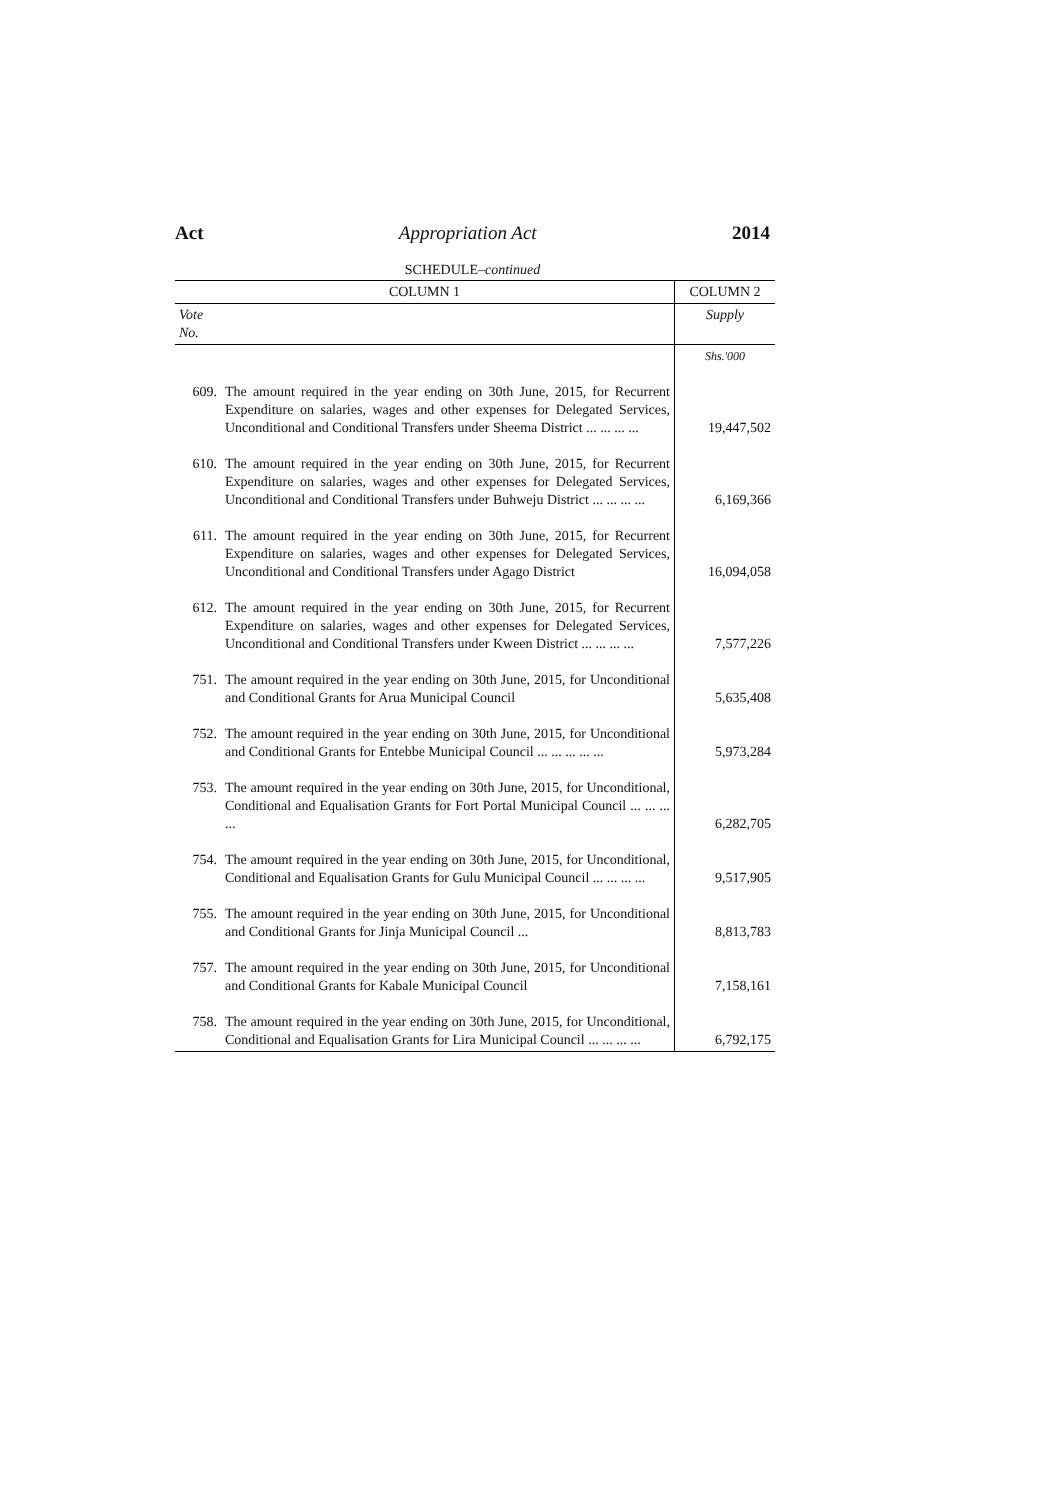Act Appropriation Act 2014
SCHEDULE–continued
| COLUMN 1 | | COLUMN 2 |
| --- | --- | --- |
| Vote No. | | Supply |
| | | Shs.'000 |
| 609. | The amount required in the year ending on 30th June, 2015, for Recurrent Expenditure on salaries, wages and other expenses for Delegated Services, Unconditional and Conditional Transfers under Sheema District ... ... ... ... | 19,447,502 |
| 610. | The amount required in the year ending on 30th June, 2015, for Recurrent Expenditure on salaries, wages and other expenses for Delegated Services, Unconditional and Conditional Transfers under Buhweju District ... ... ... ... | 6,169,366 |
| 611. | The amount required in the year ending on 30th June, 2015, for Recurrent Expenditure on salaries, wages and other expenses for Delegated Services, Unconditional and Conditional Transfers under Agago District | 16,094,058 |
| 612. | The amount required in the year ending on 30th June, 2015, for Recurrent Expenditure on salaries, wages and other expenses for Delegated Services, Unconditional and Conditional Transfers under Kween District ... ... ... ... | 7,577,226 |
| 751. | The amount required in the year ending on 30th June, 2015, for Unconditional and Conditional Grants for Arua Municipal Council | 5,635,408 |
| 752. | The amount required in the year ending on 30th June, 2015, for Unconditional and Conditional Grants for Entebbe Municipal Council ... ... ... ... ... | 5,973,284 |
| 753. | The amount required in the year ending on 30th June, 2015, for Unconditional, Conditional and Equalisation Grants for Fort Portal Municipal Council ... ... ... ... | 6,282,705 |
| 754. | The amount required in the year ending on 30th June, 2015, for Unconditional, Conditional and Equalisation Grants for Gulu Municipal Council ... ... ... ... | 9,517,905 |
| 755. | The amount required in the year ending on 30th June, 2015, for Unconditional and Conditional Grants for Jinja Municipal Council ... | 8,813,783 |
| 757. | The amount required in the year ending on 30th June, 2015, for Unconditional and Conditional Grants for Kabale Municipal Council | 7,158,161 |
| 758. | The amount required in the year ending on 30th June, 2015, for Unconditional, Conditional and Equalisation Grants for Lira Municipal Council ... ... ... ... | 6,792,175 |